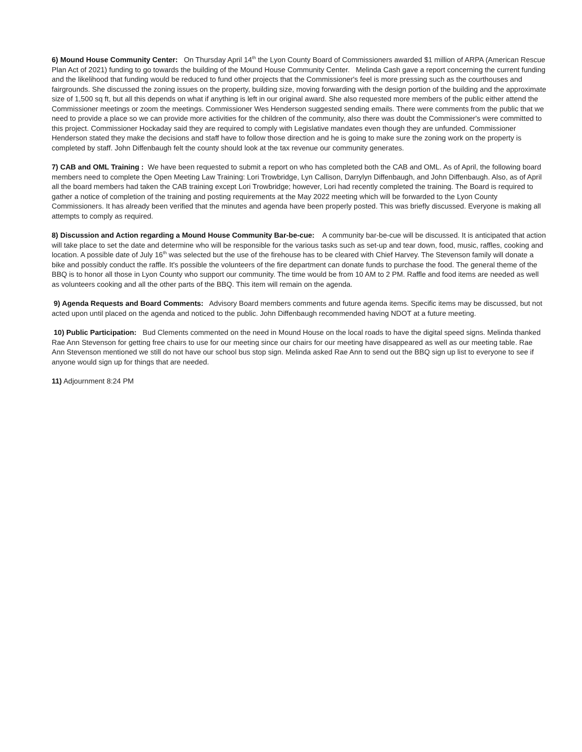6) Mound House Community Center: On Thursday April 14<sup>th</sup> the Lyon County Board of Commissioners awarded $1 million of ARPA (American Rescue Plan Act of 2021) funding to go towards the building of the Mound House Community Center. Melinda Cash gave a report concerning the current funding and the likelihood that funding would be reduced to fund other projects that the Commissioner's feel is more pressing such as the courthouses and fairgrounds. She discussed the zoning issues on the property, building size, moving forwarding with the design portion of the building and the approximate size of 1,500 sq ft, but all this depends on what if anything is left in our original award. She also requested more members of the public either attend the Commissioner meetings or zoom the meetings. Commissioner Wes Henderson suggested sending emails. There were comments from the public that we need to provide a place so we can provide more activities for the children of the community, also there was doubt the Commissioner's were committed to this project. Commissioner Hockaday said they are required to comply with Legislative mandates even though they are unfunded. Commissioner Henderson stated they make the decisions and staff have to follow those direction and he is going to make sure the zoning work on the property is completed by staff. John Diffenbaugh felt the county should look at the tax revenue our community generates.
7) CAB and OML Training : We have been requested to submit a report on who has completed both the CAB and OML. As of April, the following board members need to complete the Open Meeting Law Training: Lori Trowbridge, Lyn Callison, Darrylyn Diffenbaugh, and John Diffenbaugh. Also, as of April all the board members had taken the CAB training except Lori Trowbridge; however, Lori had recently completed the training. The Board is required to gather a notice of completion of the training and posting requirements at the May 2022 meeting which will be forwarded to the Lyon County Commissioners. It has already been verified that the minutes and agenda have been properly posted. This was briefly discussed. Everyone is making all attempts to comply as required.
8) Discussion and Action regarding a Mound House Community Bar-be-cue: A community bar-be-cue will be discussed. It is anticipated that action will take place to set the date and determine who will be responsible for the various tasks such as set-up and tear down, food, music, raffles, cooking and location. A possible date of July 16<sup>th</sup> was selected but the use of the firehouse has to be cleared with Chief Harvey. The Stevenson family will donate a bike and possibly conduct the raffle. It's possible the volunteers of the fire department can donate funds to purchase the food. The general theme of the BBQ is to honor all those in Lyon County who support our community. The time would be from 10 AM to 2 PM. Raffle and food items are needed as well as volunteers cooking and all the other parts of the BBQ. This item will remain on the agenda.
9) Agenda Requests and Board Comments: Advisory Board members comments and future agenda items. Specific items may be discussed, but not acted upon until placed on the agenda and noticed to the public. John Diffenbaugh recommended having NDOT at a future meeting.
10) Public Participation: Bud Clements commented on the need in Mound House on the local roads to have the digital speed signs. Melinda thanked Rae Ann Stevenson for getting free chairs to use for our meeting since our chairs for our meeting have disappeared as well as our meeting table. Rae Ann Stevenson mentioned we still do not have our school bus stop sign. Melinda asked Rae Ann to send out the BBQ sign up list to everyone to see if anyone would sign up for things that are needed.
11) Adjournment 8:24 PM